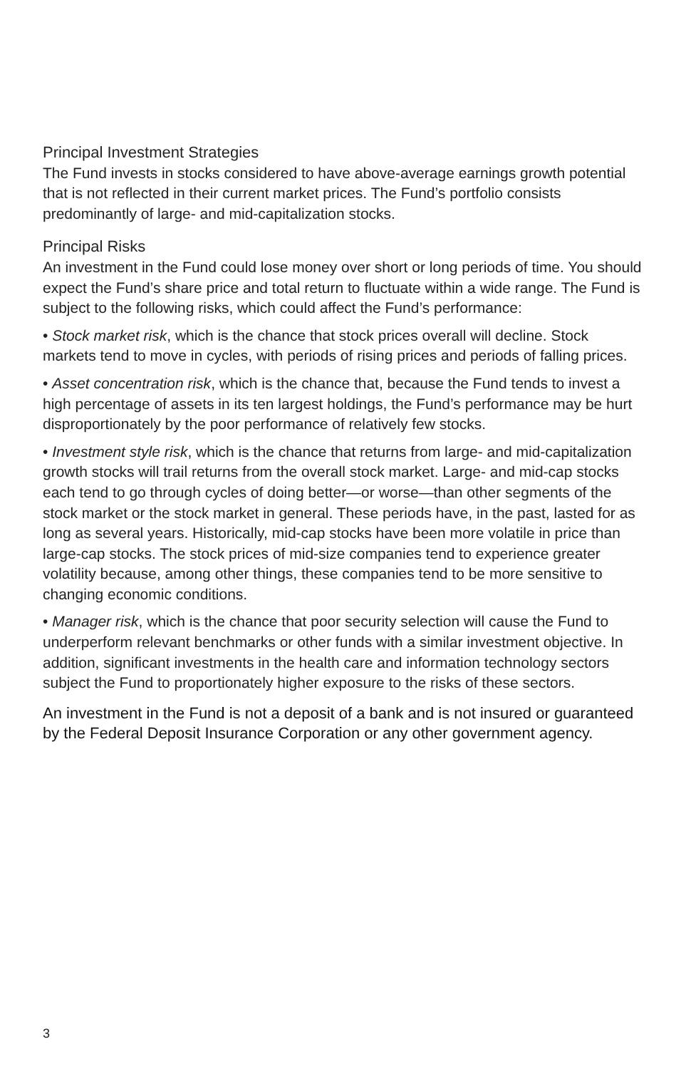Principal Investment Strategies
The Fund invests in stocks considered to have above-average earnings growth potential that is not reflected in their current market prices. The Fund’s portfolio consists predominantly of large- and mid-capitalization stocks.
Principal Risks
An investment in the Fund could lose money over short or long periods of time. You should expect the Fund’s share price and total return to fluctuate within a wide range. The Fund is subject to the following risks, which could affect the Fund’s performance:
• Stock market risk, which is the chance that stock prices overall will decline. Stock markets tend to move in cycles, with periods of rising prices and periods of falling prices.
• Asset concentration risk, which is the chance that, because the Fund tends to invest a high percentage of assets in its ten largest holdings, the Fund’s performance may be hurt disproportionately by the poor performance of relatively few stocks.
• Investment style risk, which is the chance that returns from large- and mid-capitalization growth stocks will trail returns from the overall stock market. Large- and mid-cap stocks each tend to go through cycles of doing better—or worse—than other segments of the stock market or the stock market in general. These periods have, in the past, lasted for as long as several years. Historically, mid-cap stocks have been more volatile in price than large-cap stocks. The stock prices of mid-size companies tend to experience greater volatility because, among other things, these companies tend to be more sensitive to changing economic conditions.
• Manager risk, which is the chance that poor security selection will cause the Fund to underperform relevant benchmarks or other funds with a similar investment objective. In addition, significant investments in the health care and information technology sectors subject the Fund to proportionately higher exposure to the risks of these sectors.
An investment in the Fund is not a deposit of a bank and is not insured or guaranteed by the Federal Deposit Insurance Corporation or any other government agency.
3